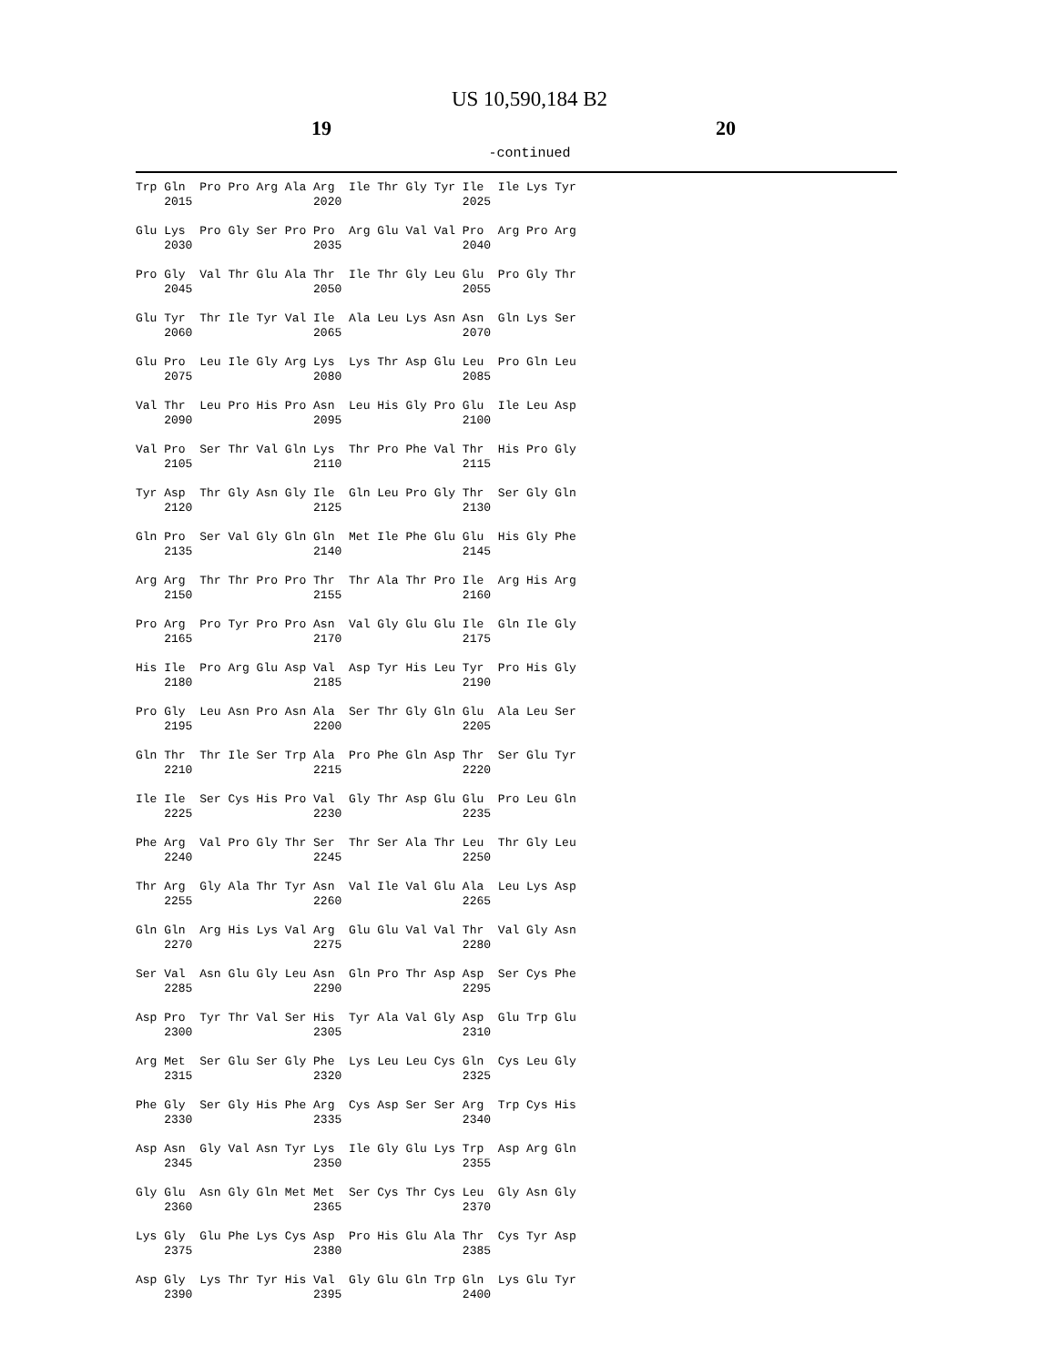US 10,590,184 B2
19 20
-continued
Trp Gln  Pro Pro Arg Ala Arg  Ile Thr Gly Tyr Ile  Ile Lys Tyr
    2015                 2020                 2025

Glu Lys  Pro Gly Ser Pro Pro  Arg Glu Val Val Pro  Arg Pro Arg
    2030                 2035                 2040

Pro Gly  Val Thr Glu Ala Thr  Ile Thr Gly Leu Glu  Pro Gly Thr
    2045                 2050                 2055

Glu Tyr  Thr Ile Tyr Val Ile  Ala Leu Lys Asn Asn  Gln Lys Ser
    2060                 2065                 2070

Glu Pro  Leu Ile Gly Arg Lys  Lys Thr Asp Glu Leu  Pro Gln Leu
    2075                 2080                 2085

Val Thr  Leu Pro His Pro Asn  Leu His Gly Pro Glu  Ile Leu Asp
    2090                 2095                 2100

Val Pro  Ser Thr Val Gln Lys  Thr Pro Phe Val Thr  His Pro Gly
    2105                 2110                 2115

Tyr Asp  Thr Gly Asn Gly Ile  Gln Leu Pro Gly Thr  Ser Gly Gln
    2120                 2125                 2130

Gln Pro  Ser Val Gly Gln Gln  Met Ile Phe Glu Glu  His Gly Phe
    2135                 2140                 2145

Arg Arg  Thr Thr Pro Pro Thr  Thr Ala Thr Pro Ile  Arg His Arg
    2150                 2155                 2160

Pro Arg  Pro Tyr Pro Pro Asn  Val Gly Glu Glu Ile  Gln Ile Gly
    2165                 2170                 2175

His Ile  Pro Arg Glu Asp Val  Asp Tyr His Leu Tyr  Pro His Gly
    2180                 2185                 2190

Pro Gly  Leu Asn Pro Asn Ala  Ser Thr Gly Gln Glu  Ala Leu Ser
    2195                 2200                 2205

Gln Thr  Thr Ile Ser Trp Ala  Pro Phe Gln Asp Thr  Ser Glu Tyr
    2210                 2215                 2220

Ile Ile  Ser Cys His Pro Val  Gly Thr Asp Glu Glu  Pro Leu Gln
    2225                 2230                 2235

Phe Arg  Val Pro Gly Thr Ser  Thr Ser Ala Thr Leu  Thr Gly Leu
    2240                 2245                 2250

Thr Arg  Gly Ala Thr Tyr Asn  Val Ile Val Glu Ala  Leu Lys Asp
    2255                 2260                 2265

Gln Gln  Arg His Lys Val Arg  Glu Glu Val Val Thr  Val Gly Asn
    2270                 2275                 2280

Ser Val  Asn Glu Gly Leu Asn  Gln Pro Thr Asp Asp  Ser Cys Phe
    2285                 2290                 2295

Asp Pro  Tyr Thr Val Ser His  Tyr Ala Val Gly Asp  Glu Trp Glu
    2300                 2305                 2310

Arg Met  Ser Glu Ser Gly Phe  Lys Leu Leu Cys Gln  Cys Leu Gly
    2315                 2320                 2325

Phe Gly  Ser Gly His Phe Arg  Cys Asp Ser Ser Arg  Trp Cys His
    2330                 2335                 2340

Asp Asn  Gly Val Asn Tyr Lys  Ile Gly Glu Lys Trp  Asp Arg Gln
    2345                 2350                 2355

Gly Glu  Asn Gly Gln Met Met  Ser Cys Thr Cys Leu  Gly Asn Gly
    2360                 2365                 2370

Lys Gly  Glu Phe Lys Cys Asp  Pro His Glu Ala Thr  Cys Tyr Asp
    2375                 2380                 2385

Asp Gly  Lys Thr Tyr His Val  Gly Glu Gln Trp Gln  Lys Glu Tyr
    2390                 2395                 2400